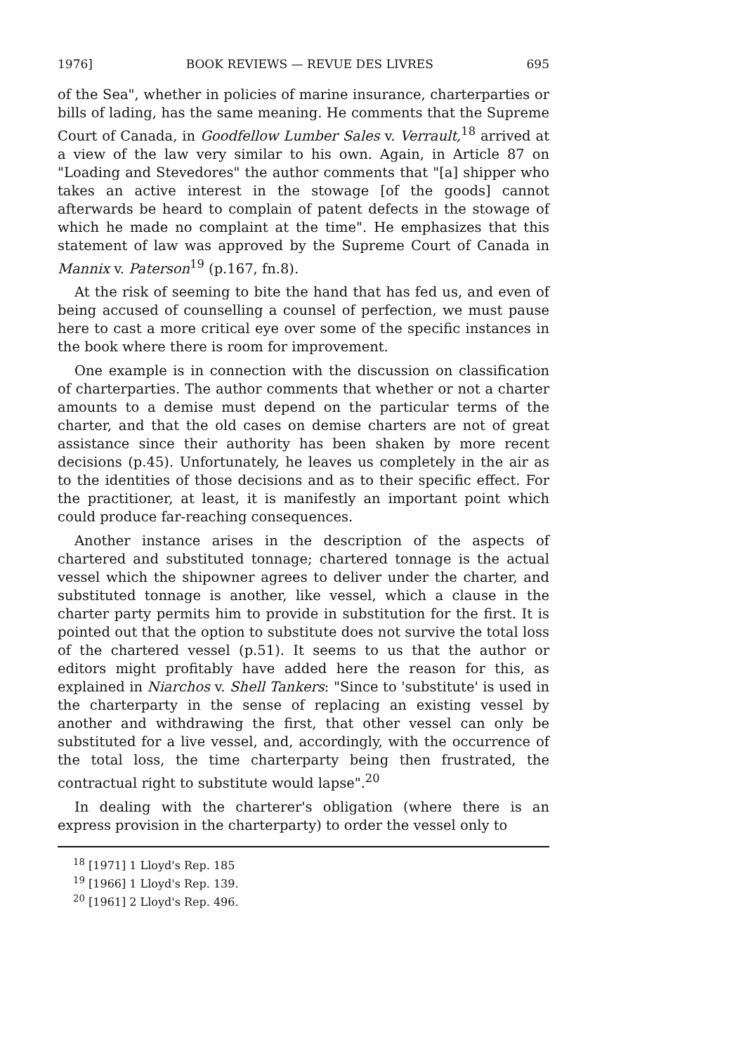1976] BOOK REVIEWS — REVUE DES LIVRES 695
of the Sea", whether in policies of marine insurance, charterparties or bills of lading, has the same meaning. He comments that the Supreme Court of Canada, in Goodfellow Lumber Sales v. Verrault,<sup>18</sup> arrived at a view of the law very similar to his own. Again, in Article 87 on "Loading and Stevedores" the author comments that "[a] shipper who takes an active interest in the stowage [of the goods] cannot afterwards be heard to complain of patent defects in the stowage of which he made no complaint at the time". He emphasizes that this statement of law was approved by the Supreme Court of Canada in Mannix v. Paterson<sup>19</sup> (p.167, fn.8).
At the risk of seeming to bite the hand that has fed us, and even of being accused of counselling a counsel of perfection, we must pause here to cast a more critical eye over some of the specific instances in the book where there is room for improvement.
One example is in connection with the discussion on classification of charterparties. The author comments that whether or not a charter amounts to a demise must depend on the particular terms of the charter, and that the old cases on demise charters are not of great assistance since their authority has been shaken by more recent decisions (p.45). Unfortunately, he leaves us completely in the air as to the identities of those decisions and as to their specific effect. For the practitioner, at least, it is manifestly an important point which could produce far-reaching consequences.
Another instance arises in the description of the aspects of chartered and substituted tonnage; chartered tonnage is the actual vessel which the shipowner agrees to deliver under the charter, and substituted tonnage is another, like vessel, which a clause in the charter party permits him to provide in substitution for the first. It is pointed out that the option to substitute does not survive the total loss of the chartered vessel (p.51). It seems to us that the author or editors might profitably have added here the reason for this, as explained in Niarchos v. Shell Tankers: "Since to 'substitute' is used in the charterparty in the sense of replacing an existing vessel by another and withdrawing the first, that other vessel can only be substituted for a live vessel, and, accordingly, with the occurrence of the total loss, the time charterparty being then frustrated, the contractual right to substitute would lapse".<sup>20</sup>
In dealing with the charterer's obligation (where there is an express provision in the charterparty) to order the vessel only to
<sup>18</sup> [1971] 1 Lloyd's Rep. 185
<sup>19</sup> [1966] 1 Lloyd's Rep. 139.
<sup>20</sup> [1961] 2 Lloyd's Rep. 496.